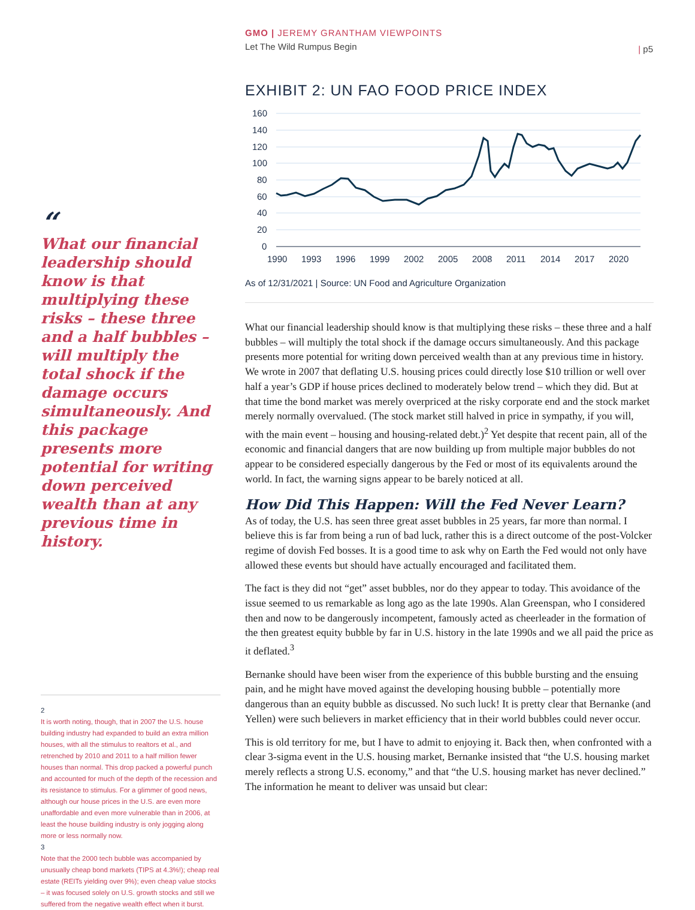GMO | JEREMY GRANTHAM VIEWPOINTS
Let The Wild Rumpus Begin
| p5
“
What our financial leadership should know is that multiplying these risks – these three and a half bubbles – will multiply the total shock if the damage occurs simultaneously. And this package presents more potential for writing down perceived wealth than at any previous time in history.
2
It is worth noting, though, that in 2007 the U.S. house building industry had expanded to build an extra million houses, with all the stimulus to realtors et al., and retrenched by 2010 and 2011 to a half million fewer houses than normal. This drop packed a powerful punch and accounted for much of the depth of the recession and its resistance to stimulus. For a glimmer of good news, although our house prices in the U.S. are even more unaffordable and even more vulnerable than in 2006, at least the house building industry is only jogging along more or less normally now.
3
Note that the 2000 tech bubble was accompanied by unusually cheap bond markets (TIPS at 4.3%!); cheap real estate (REITs yielding over 9%); even cheap value stocks – it was focused solely on U.S. growth stocks and still we suffered from the negative wealth effect when it burst.
EXHIBIT 2: UN FAO FOOD PRICE INDEX
160
140
120
100
80
60
40
20
0
1990
1993
1996
1999
2002
2005
2008
2011
2014
2017
2020
As of 12/31/2021 | Source: UN Food and Agriculture Organization
What our financial leadership should know is that multiplying these risks – these three and a half bubbles – will multiply the total shock if the damage occurs simultaneously. And this package presents more potential for writing down perceived wealth than at any previous time in history. We wrote in 2007 that deflating U.S. housing prices could directly lose $10 trillion or well over half a year’s GDP if house prices declined to moderately below trend – which they did. But at that time the bond market was merely overpriced at the risky corporate end and the stock market merely normally overvalued. (The stock market still halved in price in sympathy, if you will, with the main event – housing and housing-related debt.)<sup>2</sup> Yet despite that recent pain, all of the economic and financial dangers that are now building up from multiple major bubbles do not appear to be considered especially dangerous by the Fed or most of its equivalents around the world. In fact, the warning signs appear to be barely noticed at all.
How Did This Happen: Will the Fed Never Learn?
As of today, the U.S. has seen three great asset bubbles in 25 years, far more than normal. I believe this is far from being a run of bad luck, rather this is a direct outcome of the post-Volcker regime of dovish Fed bosses. It is a good time to ask why on Earth the Fed would not only have allowed these events but should have actually encouraged and facilitated them.
The fact is they did not “get” asset bubbles, nor do they appear to today. This avoidance of the issue seemed to us remarkable as long ago as the late 1990s. Alan Greenspan, who I considered then and now to be dangerously incompetent, famously acted as cheerleader in the formation of the then greatest equity bubble by far in U.S. history in the late 1990s and we all paid the price as it deflated.<sup>3</sup>
Bernanke should have been wiser from the experience of this bubble bursting and the ensuing pain, and he might have moved against the developing housing bubble – potentially more dangerous than an equity bubble as discussed. No such luck! It is pretty clear that Bernanke (and Yellen) were such believers in market efficiency that in their world bubbles could never occur.
This is old territory for me, but I have to admit to enjoying it. Back then, when confronted with a clear 3-sigma event in the U.S. housing market, Bernanke insisted that “the U.S. housing market merely reflects a strong U.S. economy,” and that “the U.S. housing market has never declined.” The information he meant to deliver was unsaid but clear: